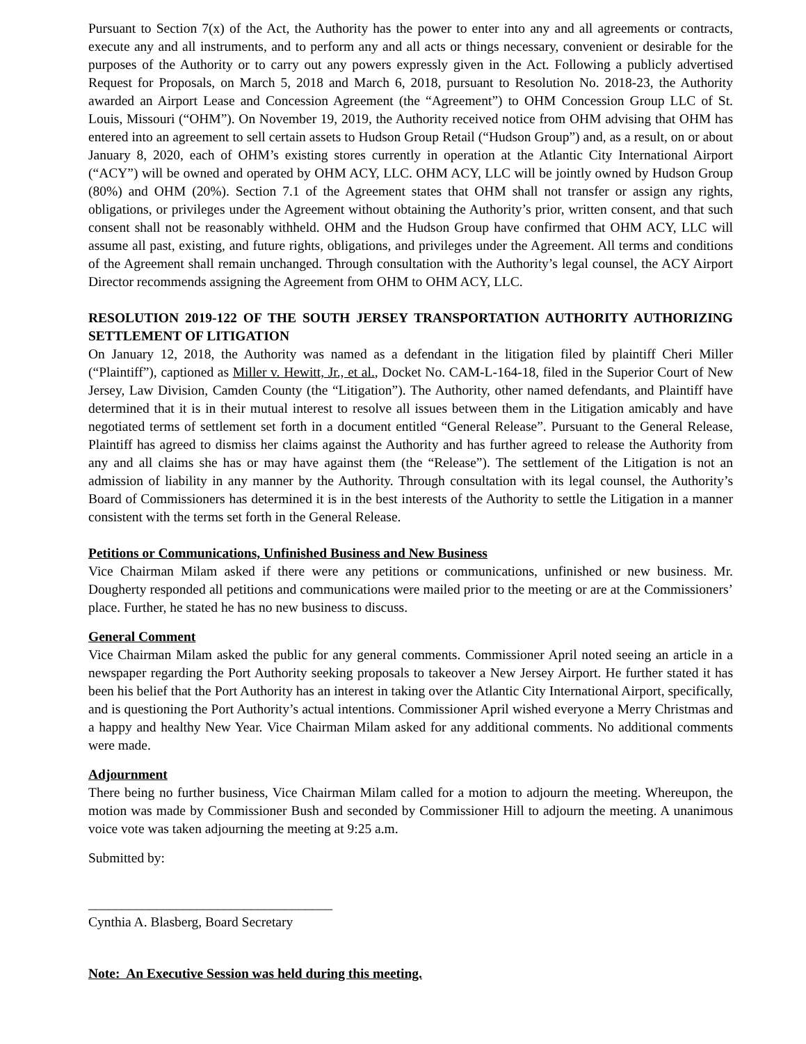Pursuant to Section 7(x) of the Act, the Authority has the power to enter into any and all agreements or contracts, execute any and all instruments, and to perform any and all acts or things necessary, convenient or desirable for the purposes of the Authority or to carry out any powers expressly given in the Act. Following a publicly advertised Request for Proposals, on March 5, 2018 and March 6, 2018, pursuant to Resolution No. 2018-23, the Authority awarded an Airport Lease and Concession Agreement (the “Agreement”) to OHM Concession Group LLC of St. Louis, Missouri (“OHM”). On November 19, 2019, the Authority received notice from OHM advising that OHM has entered into an agreement to sell certain assets to Hudson Group Retail (“Hudson Group”) and, as a result, on or about January 8, 2020, each of OHM’s existing stores currently in operation at the Atlantic City International Airport (“ACY”) will be owned and operated by OHM ACY, LLC. OHM ACY, LLC will be jointly owned by Hudson Group (80%) and OHM (20%). Section 7.1 of the Agreement states that OHM shall not transfer or assign any rights, obligations, or privileges under the Agreement without obtaining the Authority’s prior, written consent, and that such consent shall not be reasonably withheld. OHM and the Hudson Group have confirmed that OHM ACY, LLC will assume all past, existing, and future rights, obligations, and privileges under the Agreement. All terms and conditions of the Agreement shall remain unchanged. Through consultation with the Authority’s legal counsel, the ACY Airport Director recommends assigning the Agreement from OHM to OHM ACY, LLC.
RESOLUTION 2019-122 OF THE SOUTH JERSEY TRANSPORTATION AUTHORITY AUTHORIZING SETTLEMENT OF LITIGATION
On January 12, 2018, the Authority was named as a defendant in the litigation filed by plaintiff Cheri Miller (“Plaintiff”), captioned as Miller v. Hewitt, Jr., et al., Docket No. CAM-L-164-18, filed in the Superior Court of New Jersey, Law Division, Camden County (the “Litigation”). The Authority, other named defendants, and Plaintiff have determined that it is in their mutual interest to resolve all issues between them in the Litigation amicably and have negotiated terms of settlement set forth in a document entitled “General Release”. Pursuant to the General Release, Plaintiff has agreed to dismiss her claims against the Authority and has further agreed to release the Authority from any and all claims she has or may have against them (the “Release”). The settlement of the Litigation is not an admission of liability in any manner by the Authority. Through consultation with its legal counsel, the Authority’s Board of Commissioners has determined it is in the best interests of the Authority to settle the Litigation in a manner consistent with the terms set forth in the General Release.
Petitions or Communications, Unfinished Business and New Business
Vice Chairman Milam asked if there were any petitions or communications, unfinished or new business. Mr. Dougherty responded all petitions and communications were mailed prior to the meeting or are at the Commissioners’ place. Further, he stated he has no new business to discuss.
General Comment
Vice Chairman Milam asked the public for any general comments. Commissioner April noted seeing an article in a newspaper regarding the Port Authority seeking proposals to takeover a New Jersey Airport. He further stated it has been his belief that the Port Authority has an interest in taking over the Atlantic City International Airport, specifically, and is questioning the Port Authority’s actual intentions. Commissioner April wished everyone a Merry Christmas and a happy and healthy New Year. Vice Chairman Milam asked for any additional comments. No additional comments were made.
Adjournment
There being no further business, Vice Chairman Milam called for a motion to adjourn the meeting. Whereupon, the motion was made by Commissioner Bush and seconded by Commissioner Hill to adjourn the meeting. A unanimous voice vote was taken adjourning the meeting at 9:25 a.m.
Submitted by:
____________________________________
Cynthia A. Blasberg, Board Secretary
Note: An Executive Session was held during this meeting.